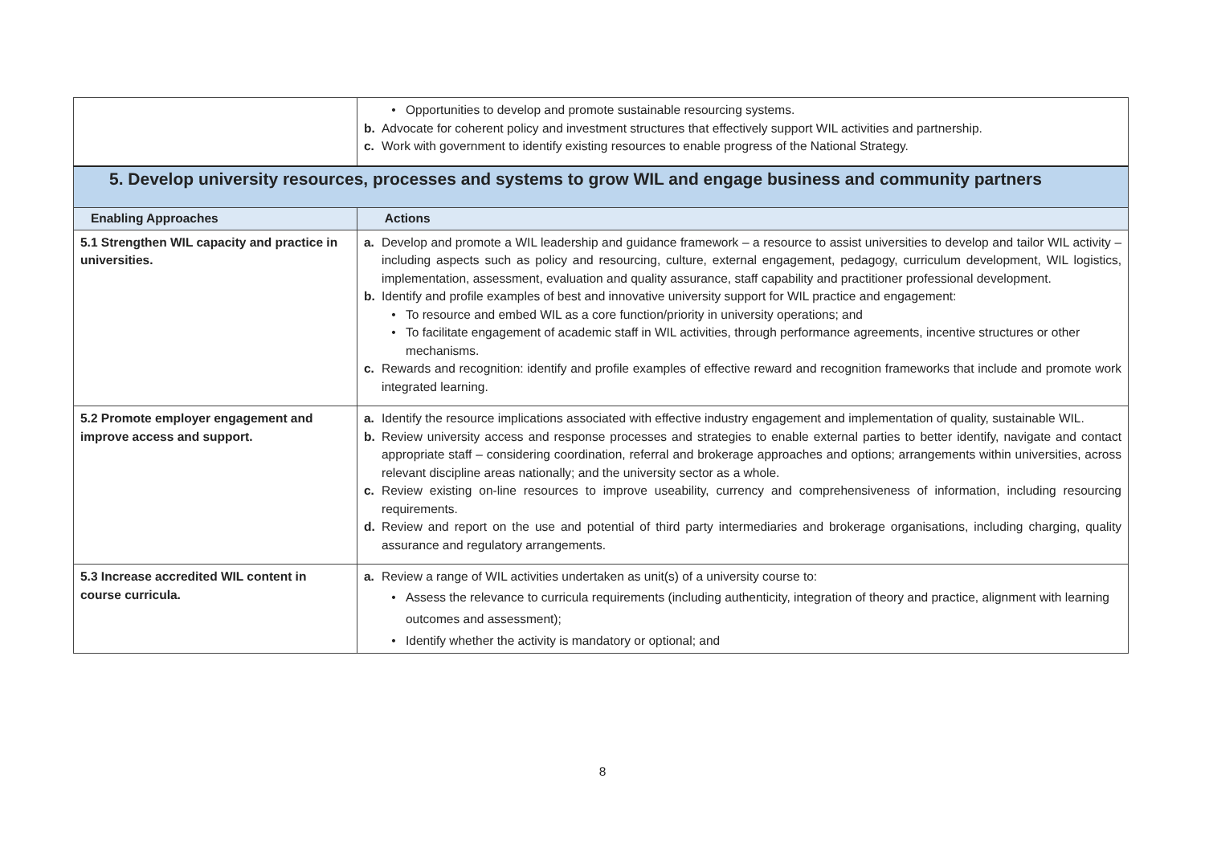| | • Opportunities to develop and promote sustainable resourcing systems. b. Advocate for coherent policy and investment structures that effectively support WIL activities and partnership. c. Work with government to identify existing resources to enable progress of the National Strategy. |
| 5. Develop university resources, processes and systems to grow WIL and engage business and community partners | |
| Enabling Approaches | Actions |
| 5.1 Strengthen WIL capacity and practice in universities. | a. Develop and promote a WIL leadership and guidance framework – a resource to assist universities to develop and tailor WIL activity – including aspects such as policy and resourcing, culture, external engagement, pedagogy, curriculum development, WIL logistics, implementation, assessment, evaluation and quality assurance, staff capability and practitioner professional development. b. Identify and profile examples of best and innovative university support for WIL practice and engagement: • To resource and embed WIL as a core function/priority in university operations; and • To facilitate engagement of academic staff in WIL activities, through performance agreements, incentive structures or other mechanisms. c. Rewards and recognition: identify and profile examples of effective reward and recognition frameworks that include and promote work integrated learning. |
| 5.2 Promote employer engagement and improve access and support. | a. Identify the resource implications associated with effective industry engagement and implementation of quality, sustainable WIL. b. Review university access and response processes and strategies to enable external parties to better identify, navigate and contact appropriate staff – considering coordination, referral and brokerage approaches and options; arrangements within universities, across relevant discipline areas nationally; and the university sector as a whole. c. Review existing on-line resources to improve useability, currency and comprehensiveness of information, including resourcing requirements. d. Review and report on the use and potential of third party intermediaries and brokerage organisations, including charging, quality assurance and regulatory arrangements. |
| 5.3 Increase accredited WIL content in course curricula. | a. Review a range of WIL activities undertaken as unit(s) of a university course to: • Assess the relevance to curricula requirements (including authenticity, integration of theory and practice, alignment with learning outcomes and assessment); • Identify whether the activity is mandatory or optional; and |
8